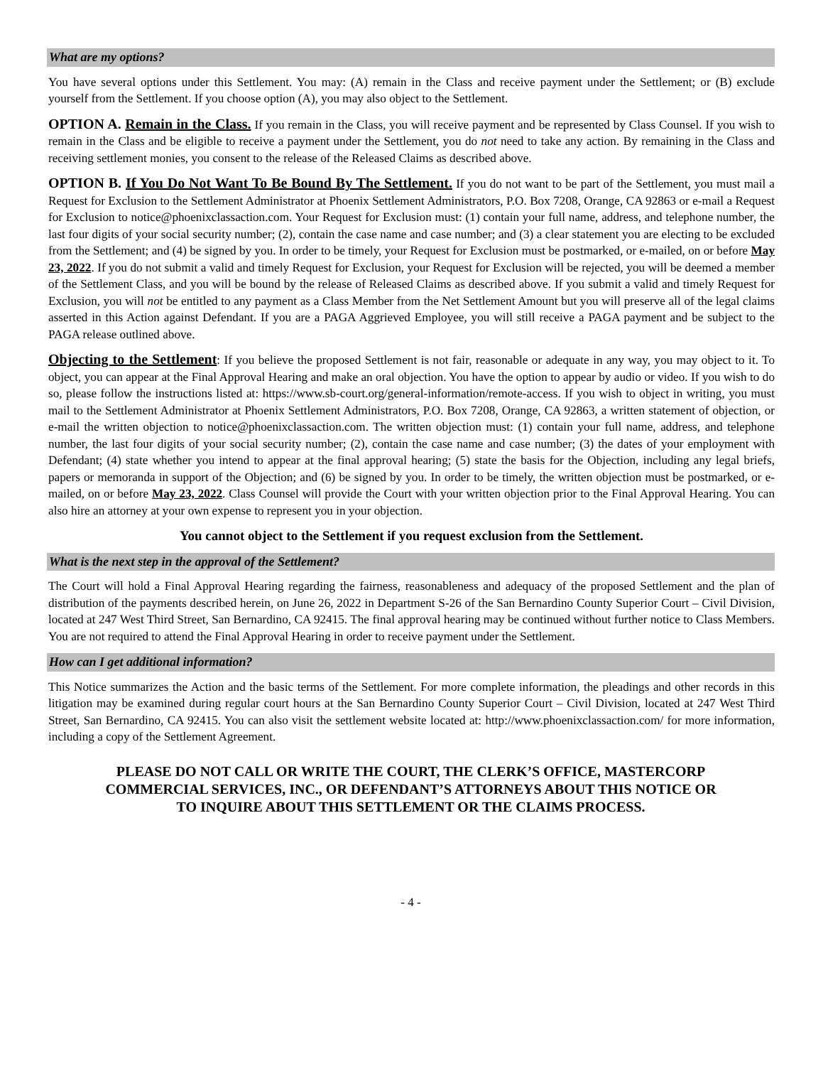What are my options?
You have several options under this Settlement. You may: (A) remain in the Class and receive payment under the Settlement; or (B) exclude yourself from the Settlement. If you choose option (A), you may also object to the Settlement.
OPTION A. Remain in the Class. If you remain in the Class, you will receive payment and be represented by Class Counsel. If you wish to remain in the Class and be eligible to receive a payment under the Settlement, you do not need to take any action. By remaining in the Class and receiving settlement monies, you consent to the release of the Released Claims as described above.
OPTION B. If You Do Not Want To Be Bound By The Settlement. If you do not want to be part of the Settlement, you must mail a Request for Exclusion to the Settlement Administrator at Phoenix Settlement Administrators, P.O. Box 7208, Orange, CA 92863 or e-mail a Request for Exclusion to notice@phoenixclassaction.com. Your Request for Exclusion must: (1) contain your full name, address, and telephone number, the last four digits of your social security number; (2), contain the case name and case number; and (3) a clear statement you are electing to be excluded from the Settlement; and (4) be signed by you. In order to be timely, your Request for Exclusion must be postmarked, or e-mailed, on or before May 23, 2022. If you do not submit a valid and timely Request for Exclusion, your Request for Exclusion will be rejected, you will be deemed a member of the Settlement Class, and you will be bound by the release of Released Claims as described above. If you submit a valid and timely Request for Exclusion, you will not be entitled to any payment as a Class Member from the Net Settlement Amount but you will preserve all of the legal claims asserted in this Action against Defendant. If you are a PAGA Aggrieved Employee, you will still receive a PAGA payment and be subject to the PAGA release outlined above.
Objecting to the Settlement: If you believe the proposed Settlement is not fair, reasonable or adequate in any way, you may object to it. To object, you can appear at the Final Approval Hearing and make an oral objection. You have the option to appear by audio or video. If you wish to do so, please follow the instructions listed at: https://www.sb-court.org/general-information/remote-access. If you wish to object in writing, you must mail to the Settlement Administrator at Phoenix Settlement Administrators, P.O. Box 7208, Orange, CA 92863, a written statement of objection, or e-mail the written objection to notice@phoenixclassaction.com. The written objection must: (1) contain your full name, address, and telephone number, the last four digits of your social security number; (2), contain the case name and case number; (3) the dates of your employment with Defendant; (4) state whether you intend to appear at the final approval hearing; (5) state the basis for the Objection, including any legal briefs, papers or memoranda in support of the Objection; and (6) be signed by you. In order to be timely, the written objection must be postmarked, or e-mailed, on or before May 23, 2022. Class Counsel will provide the Court with your written objection prior to the Final Approval Hearing. You can also hire an attorney at your own expense to represent you in your objection.
You cannot object to the Settlement if you request exclusion from the Settlement.
What is the next step in the approval of the Settlement?
The Court will hold a Final Approval Hearing regarding the fairness, reasonableness and adequacy of the proposed Settlement and the plan of distribution of the payments described herein, on June 26, 2022 in Department S-26 of the San Bernardino County Superior Court – Civil Division, located at 247 West Third Street, San Bernardino, CA 92415. The final approval hearing may be continued without further notice to Class Members. You are not required to attend the Final Approval Hearing in order to receive payment under the Settlement.
How can I get additional information?
This Notice summarizes the Action and the basic terms of the Settlement. For more complete information, the pleadings and other records in this litigation may be examined during regular court hours at the San Bernardino County Superior Court – Civil Division, located at 247 West Third Street, San Bernardino, CA 92415. You can also visit the settlement website located at: http://www.phoenixclassaction.com/ for more information, including a copy of the Settlement Agreement.
PLEASE DO NOT CALL OR WRITE THE COURT, THE CLERK’S OFFICE, MASTERCORP
COMMERCIAL SERVICES, INC., OR DEFENDANT’S ATTORNEYS ABOUT THIS NOTICE OR
TO INQUIRE ABOUT THIS SETTLEMENT OR THE CLAIMS PROCESS.
- 4 -